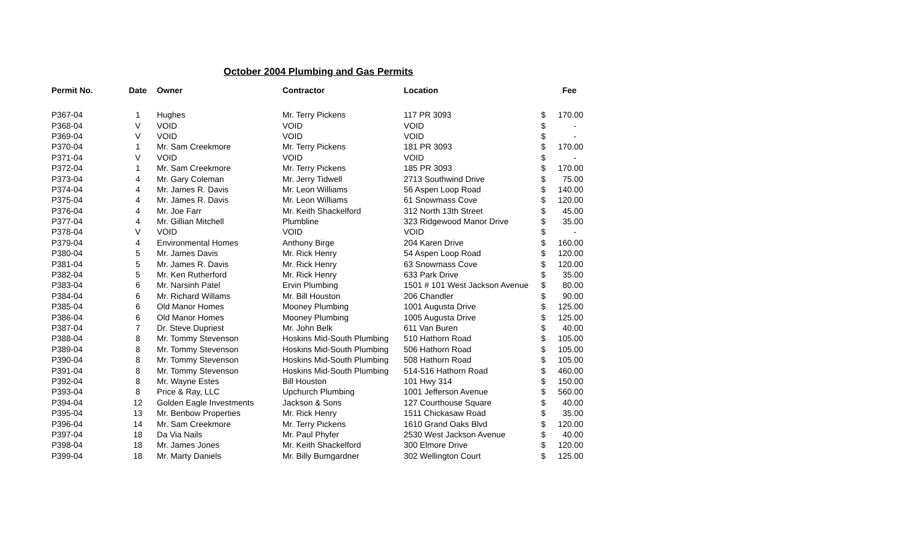October 2004 Plumbing and Gas Permits
| Permit No. | Date | Owner | Contractor | Location | | Fee |
| --- | --- | --- | --- | --- | --- | --- |
| P367-04 | 1 | Hughes | Mr. Terry Pickens | 117 PR 3093 | $ | 170.00 |
| P368-04 | V | VOID | VOID | VOID | $ | - |
| P369-04 | V | VOID | VOID | VOID | $ | - |
| P370-04 | 1 | Mr. Sam Creekmore | Mr. Terry Pickens | 181 PR 3093 | $ | 170.00 |
| P371-04 | V | VOID | VOID | VOID | $ | - |
| P372-04 | 1 | Mr. Sam Creekmore | Mr. Terry Pickens | 185 PR 3093 | $ | 170.00 |
| P373-04 | 4 | Mr. Gary Coleman | Mr. Jerry Tidwell | 2713 Southwind Drive | $ | 75.00 |
| P374-04 | 4 | Mr. James R. Davis | Mr. Leon Williams | 56 Aspen Loop Road | $ | 140.00 |
| P375-04 | 4 | Mr. James R. Davis | Mr. Leon Williams | 61 Snowmass Cove | $ | 120.00 |
| P376-04 | 4 | Mr. Joe Farr | Mr. Keith Shackelford | 312 North 13th Street | $ | 45.00 |
| P377-04 | 4 | Mr. Gillian Mitchell | Plumbline | 323 Ridgewood Manor Drive | $ | 35.00 |
| P378-04 | V | VOID | VOID | VOID | $ | - |
| P379-04 | 4 | Environmental Homes | Anthony Birge | 204 Karen Drive | $ | 160.00 |
| P380-04 | 5 | Mr. James Davis | Mr. Rick Henry | 54 Aspen Loop Road | $ | 120.00 |
| P381-04 | 5 | Mr. James R. Davis | Mr. Rick Henry | 63 Snowmass Cove | $ | 120.00 |
| P382-04 | 5 | Mr. Ken Rutherford | Mr. Rick Henry | 633 Park Drive | $ | 35.00 |
| P383-04 | 6 | Mr. Narsinh Patel | Ervin Plumbing | 1501 # 101 West Jackson Avenue | $ | 80.00 |
| P384-04 | 6 | Mr. Richard Willams | Mr. Bill Houston | 206 Chandler | $ | 90.00 |
| P385-04 | 6 | Old Manor Homes | Mooney Plumbing | 1001 Augusta Drive | $ | 125.00 |
| P386-04 | 6 | Old Manor Homes | Mooney Plumbing | 1005 Augusta Drive | $ | 125.00 |
| P387-04 | 7 | Dr. Steve Dupriest | Mr. John Belk | 611 Van Buren | $ | 40.00 |
| P388-04 | 8 | Mr. Tommy Stevenson | Hoskins Mid-South Plumbing | 510 Hathorn Road | $ | 105.00 |
| P389-04 | 8 | Mr. Tommy Stevenson | Hoskins Mid-South Plumbing | 506 Hathorn Road | $ | 105.00 |
| P390-04 | 8 | Mr. Tommy Stevenson | Hoskins Mid-South Plumbing | 508 Hathorn Road | $ | 105.00 |
| P391-04 | 8 | Mr. Tommy Stevenson | Hoskins Mid-South Plumbing | 514-516 Hathorn Road | $ | 460.00 |
| P392-04 | 8 | Mr. Wayne Estes | Bill Houston | 101 Hwy 314 | $ | 150.00 |
| P393-04 | 8 | Price & Ray, LLC | Upchurch Plumbing | 1001 Jefferson Avenue | $ | 560.00 |
| P394-04 | 12 | Golden Eagle Investments | Jackson & Sons | 127 Courthouse Square | $ | 40.00 |
| P395-04 | 13 | Mr. Benbow Properties | Mr. Rick Henry | 1511 Chickasaw Road | $ | 35.00 |
| P396-04 | 14 | Mr. Sam Creekmore | Mr. Terry Pickens | 1610 Grand Oaks Blvd | $ | 120.00 |
| P397-04 | 18 | Da Via Nails | Mr. Paul Phyfer | 2530 West Jackson Avenue | $ | 40.00 |
| P398-04 | 18 | Mr. James Jones | Mr. Keith Shackelford | 300 Elmore Drive | $ | 120.00 |
| P399-04 | 18 | Mr. Marty Daniels | Mr. Billy Bumgardner | 302 Wellington Court | $ | 125.00 |